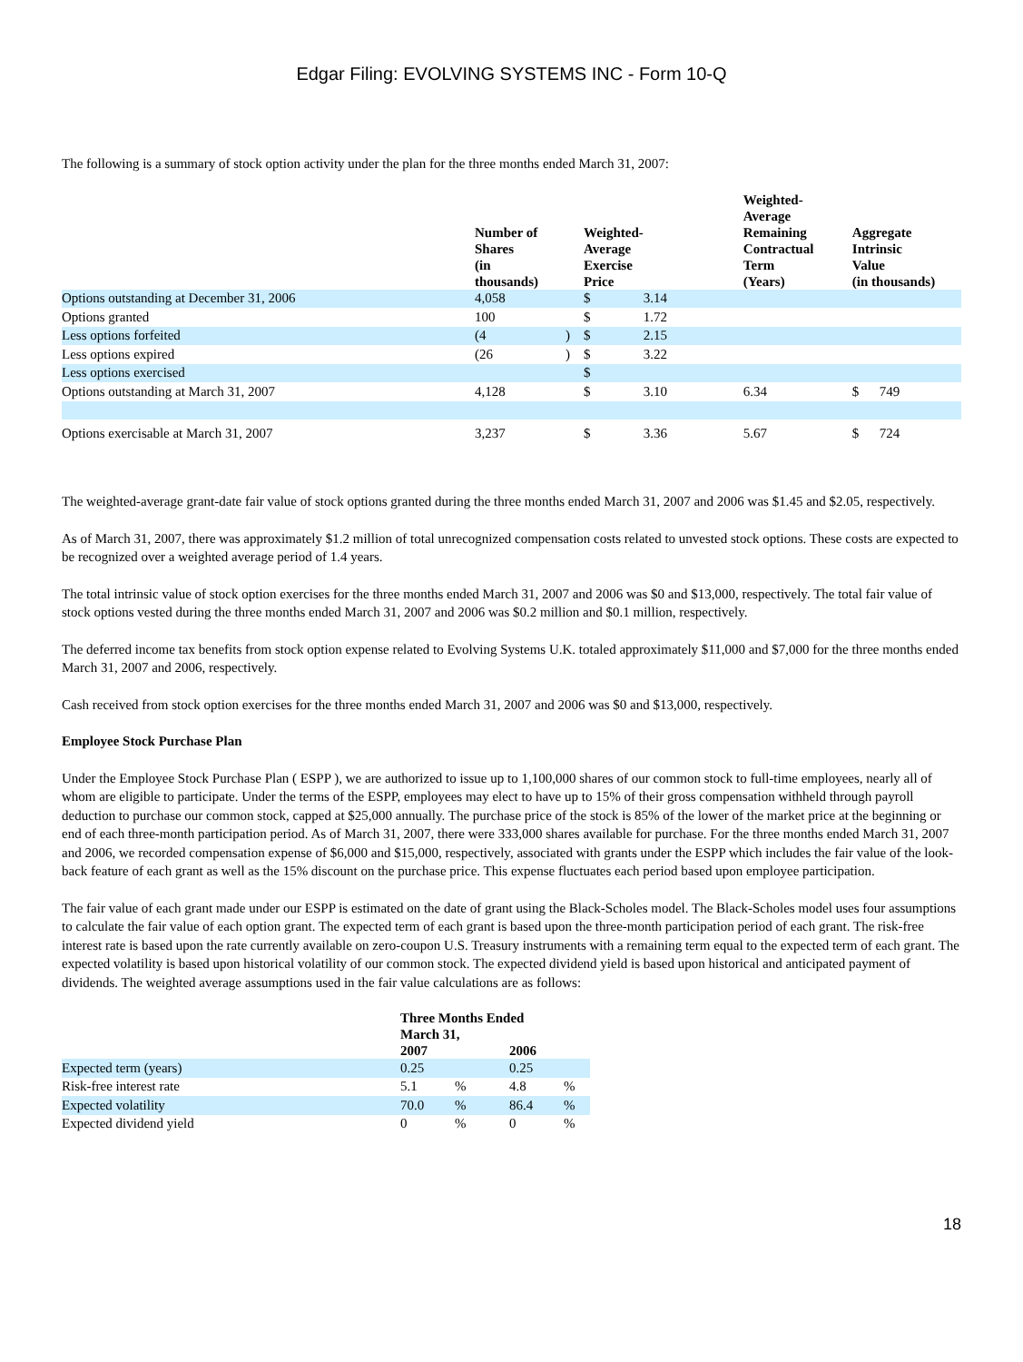Edgar Filing: EVOLVING SYSTEMS INC - Form 10-Q
The following is a summary of stock option activity under the plan for the three months ended March 31, 2007:
| | Number of Shares (in thousands) | | Weighted- Average Exercise Price | | Weighted- Average Remaining Contractual Term (Years) | Aggregate Intrinsic Value (in thousands) | |
| --- | --- | --- | --- | --- | --- | --- | --- |
| Options outstanding at December 31, 2006 | 4,058 | | $ | 3.14 | | | |
| Options granted | 100 | | $ | 1.72 | | | |
| Less options forfeited | (4 | ) | $ | 2.15 | | | |
| Less options expired | (26 | ) | $ | 3.22 | | | |
| Less options exercised | | | $ | | | | |
| Options outstanding at March 31, 2007 | 4,128 | | $ | 3.10 | 6.34 | $ | 749 |
| Options exercisable at March 31, 2007 | 3,237 | | $ | 3.36 | 5.67 | $ | 724 |
The weighted-average grant-date fair value of stock options granted during the three months ended March 31, 2007 and 2006 was $1.45 and $2.05, respectively.
As of March 31, 2007, there was approximately $1.2 million of total unrecognized compensation costs related to unvested stock options. These costs are expected to be recognized over a weighted average period of 1.4 years.
The total intrinsic value of stock option exercises for the three months ended March 31, 2007 and 2006 was $0 and $13,000, respectively. The total fair value of stock options vested during the three months ended March 31, 2007 and 2006 was $0.2 million and $0.1 million, respectively.
The deferred income tax benefits from stock option expense related to Evolving Systems U.K. totaled approximately $11,000 and $7,000 for the three months ended March 31, 2007 and 2006, respectively.
Cash received from stock option exercises for the three months ended March 31, 2007 and 2006 was $0 and $13,000, respectively.
Employee Stock Purchase Plan
Under the Employee Stock Purchase Plan ( ESPP ), we are authorized to issue up to 1,100,000 shares of our common stock to full-time employees, nearly all of whom are eligible to participate. Under the terms of the ESPP, employees may elect to have up to 15% of their gross compensation withheld through payroll deduction to purchase our common stock, capped at $25,000 annually. The purchase price of the stock is 85% of the lower of the market price at the beginning or end of each three-month participation period. As of March 31, 2007, there were 333,000 shares available for purchase. For the three months ended March 31, 2007 and 2006, we recorded compensation expense of $6,000 and $15,000, respectively, associated with grants under the ESPP which includes the fair value of the look-back feature of each grant as well as the 15% discount on the purchase price. This expense fluctuates each period based upon employee participation.
The fair value of each grant made under our ESPP is estimated on the date of grant using the Black-Scholes model. The Black-Scholes model uses four assumptions to calculate the fair value of each option grant. The expected term of each grant is based upon the three-month participation period of each grant. The risk-free interest rate is based upon the rate currently available on zero-coupon U.S. Treasury instruments with a remaining term equal to the expected term of each grant. The expected volatility is based upon historical volatility of our common stock. The expected dividend yield is based upon historical and anticipated payment of dividends. The weighted average assumptions used in the fair value calculations are as follows:
| | Three Months Ended March 31, | | | |
| --- | --- | --- | --- | --- |
| | 2007 | | 2006 | |
| Expected term (years) | 0.25 | | 0.25 | |
| Risk-free interest rate | 5.1 | % | 4.8 | % |
| Expected volatility | 70.0 | % | 86.4 | % |
| Expected dividend yield | 0 | % | 0 | % |
18